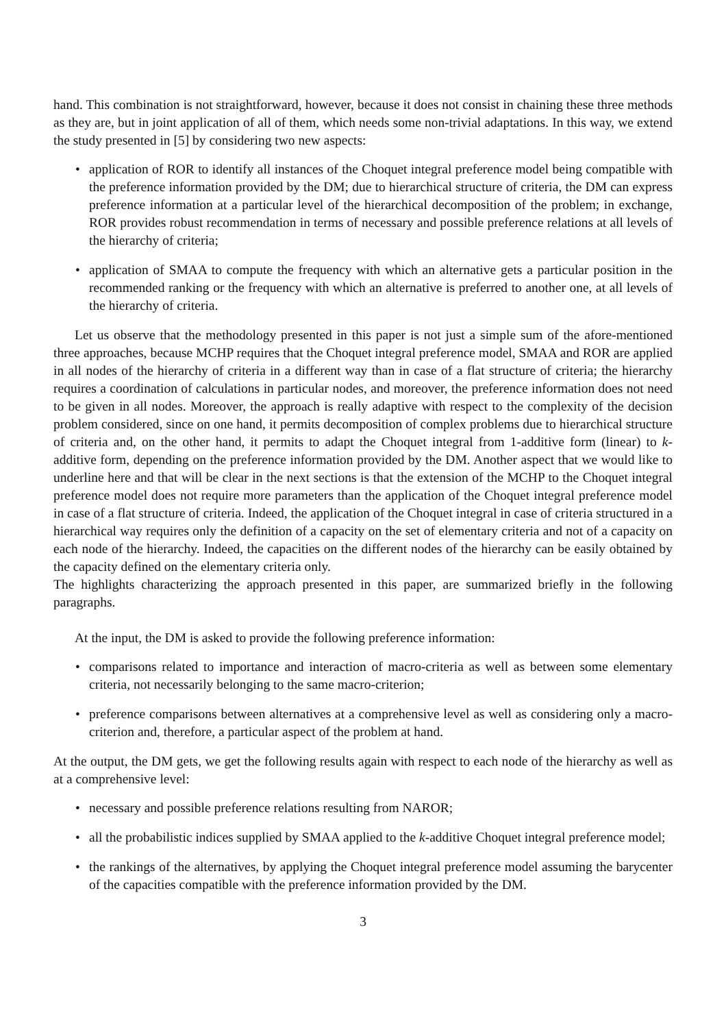hand. This combination is not straightforward, however, because it does not consist in chaining these three methods as they are, but in joint application of all of them, which needs some non-trivial adaptations. In this way, we extend the study presented in [5] by considering two new aspects:
• application of ROR to identify all instances of the Choquet integral preference model being compatible with the preference information provided by the DM; due to hierarchical structure of criteria, the DM can express preference information at a particular level of the hierarchical decomposition of the problem; in exchange, ROR provides robust recommendation in terms of necessary and possible preference relations at all levels of the hierarchy of criteria;
• application of SMAA to compute the frequency with which an alternative gets a particular position in the recommended ranking or the frequency with which an alternative is preferred to another one, at all levels of the hierarchy of criteria.
Let us observe that the methodology presented in this paper is not just a simple sum of the afore-mentioned three approaches, because MCHP requires that the Choquet integral preference model, SMAA and ROR are applied in all nodes of the hierarchy of criteria in a different way than in case of a flat structure of criteria; the hierarchy requires a coordination of calculations in particular nodes, and moreover, the preference information does not need to be given in all nodes. Moreover, the approach is really adaptive with respect to the complexity of the decision problem considered, since on one hand, it permits decomposition of complex problems due to hierarchical structure of criteria and, on the other hand, it permits to adapt the Choquet integral from 1-additive form (linear) to k-additive form, depending on the preference information provided by the DM. Another aspect that we would like to underline here and that will be clear in the next sections is that the extension of the MCHP to the Choquet integral preference model does not require more parameters than the application of the Choquet integral preference model in case of a flat structure of criteria. Indeed, the application of the Choquet integral in case of criteria structured in a hierarchical way requires only the definition of a capacity on the set of elementary criteria and not of a capacity on each node of the hierarchy. Indeed, the capacities on the different nodes of the hierarchy can be easily obtained by the capacity defined on the elementary criteria only.
The highlights characterizing the approach presented in this paper, are summarized briefly in the following paragraphs.
At the input, the DM is asked to provide the following preference information:
• comparisons related to importance and interaction of macro-criteria as well as between some elementary criteria, not necessarily belonging to the same macro-criterion;
• preference comparisons between alternatives at a comprehensive level as well as considering only a macro-criterion and, therefore, a particular aspect of the problem at hand.
At the output, the DM gets, we get the following results again with respect to each node of the hierarchy as well as at a comprehensive level:
• necessary and possible preference relations resulting from NAROR;
• all the probabilistic indices supplied by SMAA applied to the k-additive Choquet integral preference model;
• the rankings of the alternatives, by applying the Choquet integral preference model assuming the barycenter of the capacities compatible with the preference information provided by the DM.
3